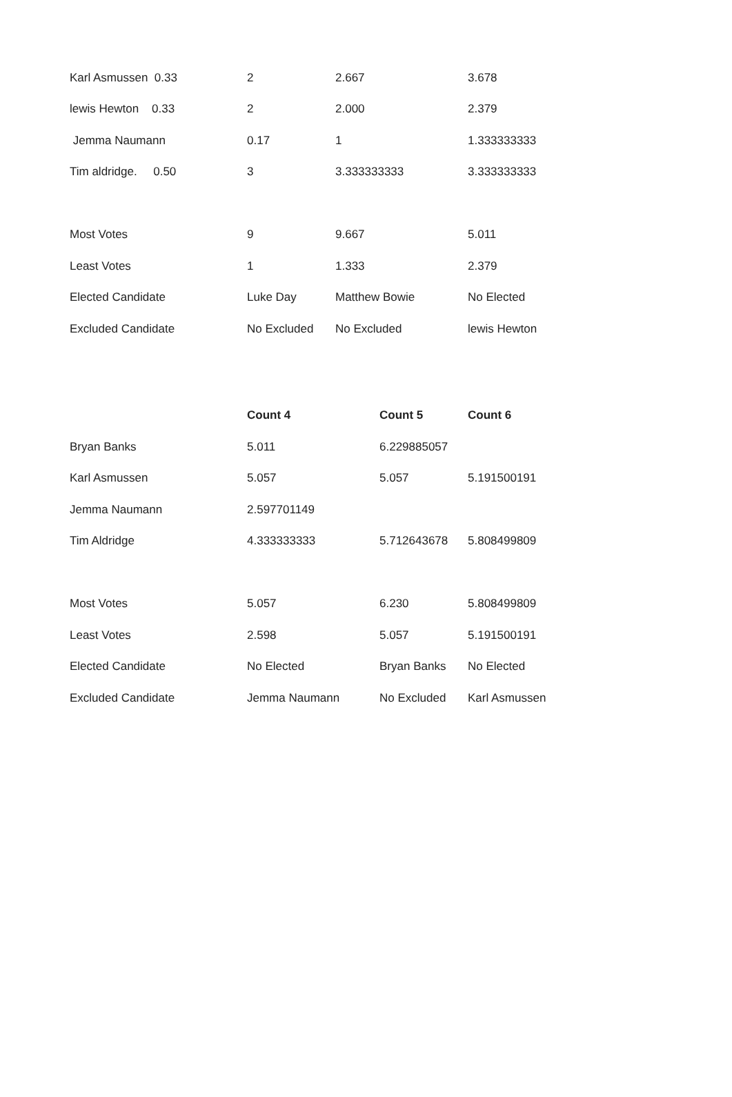| Karl Asmussen 0.33 | 2 | 2.667 | 3.678 |
| lewis Hewton 0.33 | 2 | 2.000 | 2.379 |
| Jemma Naumann | 0.17 | 1 | 1.333333333 |
| Tim aldridge. 0.50 | 3 | 3.333333333 | 3.333333333 |
| Most Votes | 9 | 9.667 | 5.011 |
| Least Votes | 1 | 1.333 | 2.379 |
| Elected Candidate | Luke Day | Matthew Bowie | No Elected |
| Excluded Candidate | No Excluded | No Excluded | lewis Hewton |
| | Count 4 | Count 5 | Count 6 |
| Bryan Banks | 5.011 | 6.229885057 | |
| Karl Asmussen | 5.057 | 5.057 | 5.191500191 |
| Jemma Naumann | 2.597701149 | | |
| Tim Aldridge | 4.333333333 | 5.712643678 | 5.808499809 |
| Most Votes | 5.057 | 6.230 | 5.808499809 |
| Least Votes | 2.598 | 5.057 | 5.191500191 |
| Elected Candidate | No Elected | Bryan Banks | No Elected |
| Excluded Candidate | Jemma Naumann | No Excluded | Karl Asmussen |